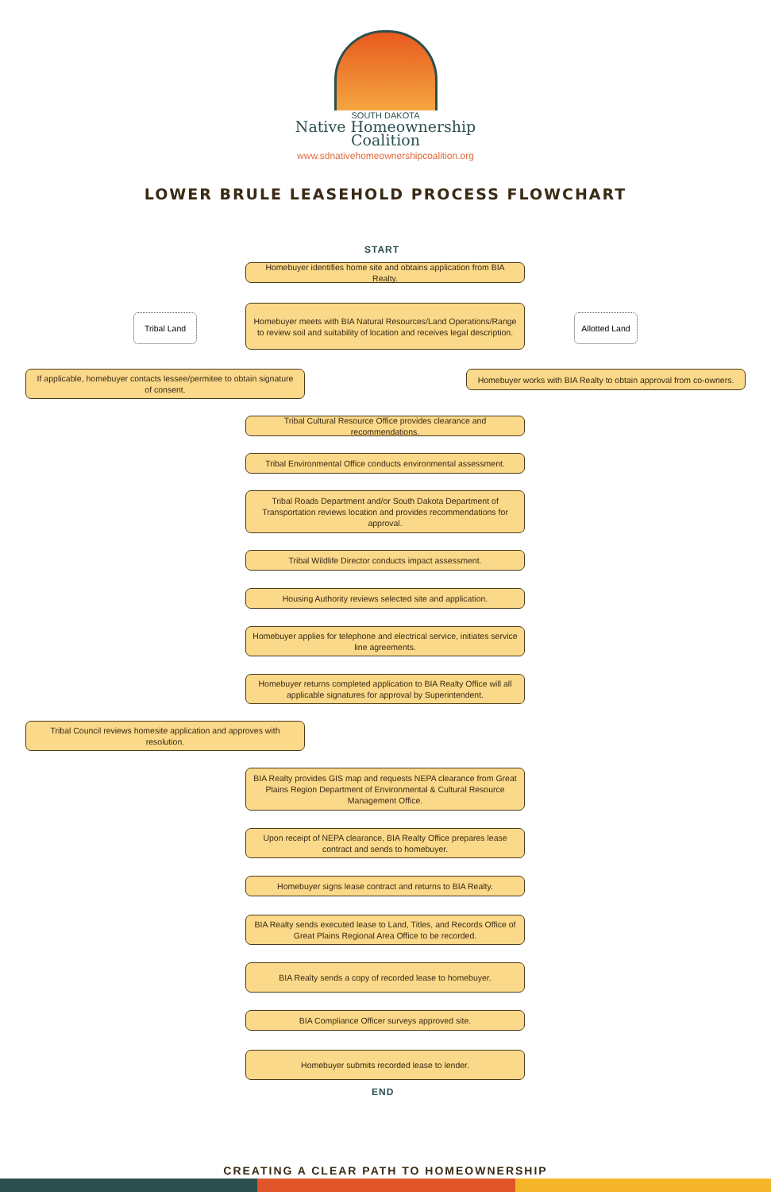SOUTH DAKOTA
Native Homeownership
Coalition
www.sdnativehomeownershipcoalition.org
LOWER BRULE LEASEHOLD PROCESS FLOWCHART
START
Homebuyer identifies home site and obtains application from BIA Realty.
Tribal Land
Homebuyer meets with BIA Natural Resources/Land Operations/Range to review soil and suitability of location and receives legal description.
Allotted Land
If applicable, homebuyer contacts lessee/permitee to obtain signature of consent.
Homebuyer works with BIA Realty to obtain approval from co-owners.
Tribal Cultural Resource Office provides clearance and recommendations.
Tribal Environmental Office conducts environmental assessment.
Tribal Roads Department and/or South Dakota Department of Transportation reviews location and provides recommendations for approval.
Tribal Wildlife Director conducts impact assessment.
Housing Authority reviews selected site and application.
Homebuyer applies for telephone and electrical service, initiates service line agreements.
Homebuyer returns completed application to BIA Realty Office will all applicable signatures for approval by Superintendent.
Tribal Council reviews homesite application and approves with resolution.
BIA Realty provides GIS map and requests NEPA clearance from Great Plains Region Department of Environmental & Cultural Resource Management Office.
Upon receipt of NEPA clearance, BIA Realty Office prepares lease contract and sends to homebuyer.
Homebuyer signs lease contract and returns to BIA Realty.
BIA Realty sends executed lease to Land, Titles, and Records Office of Great Plains Regional Area Office to be recorded.
BIA Realty sends a copy of recorded lease to homebuyer.
BIA Compliance Officer surveys approved site.
Homebuyer submits recorded lease to lender.
END
CREATING A CLEAR PATH TO HOMEOWNERSHIP